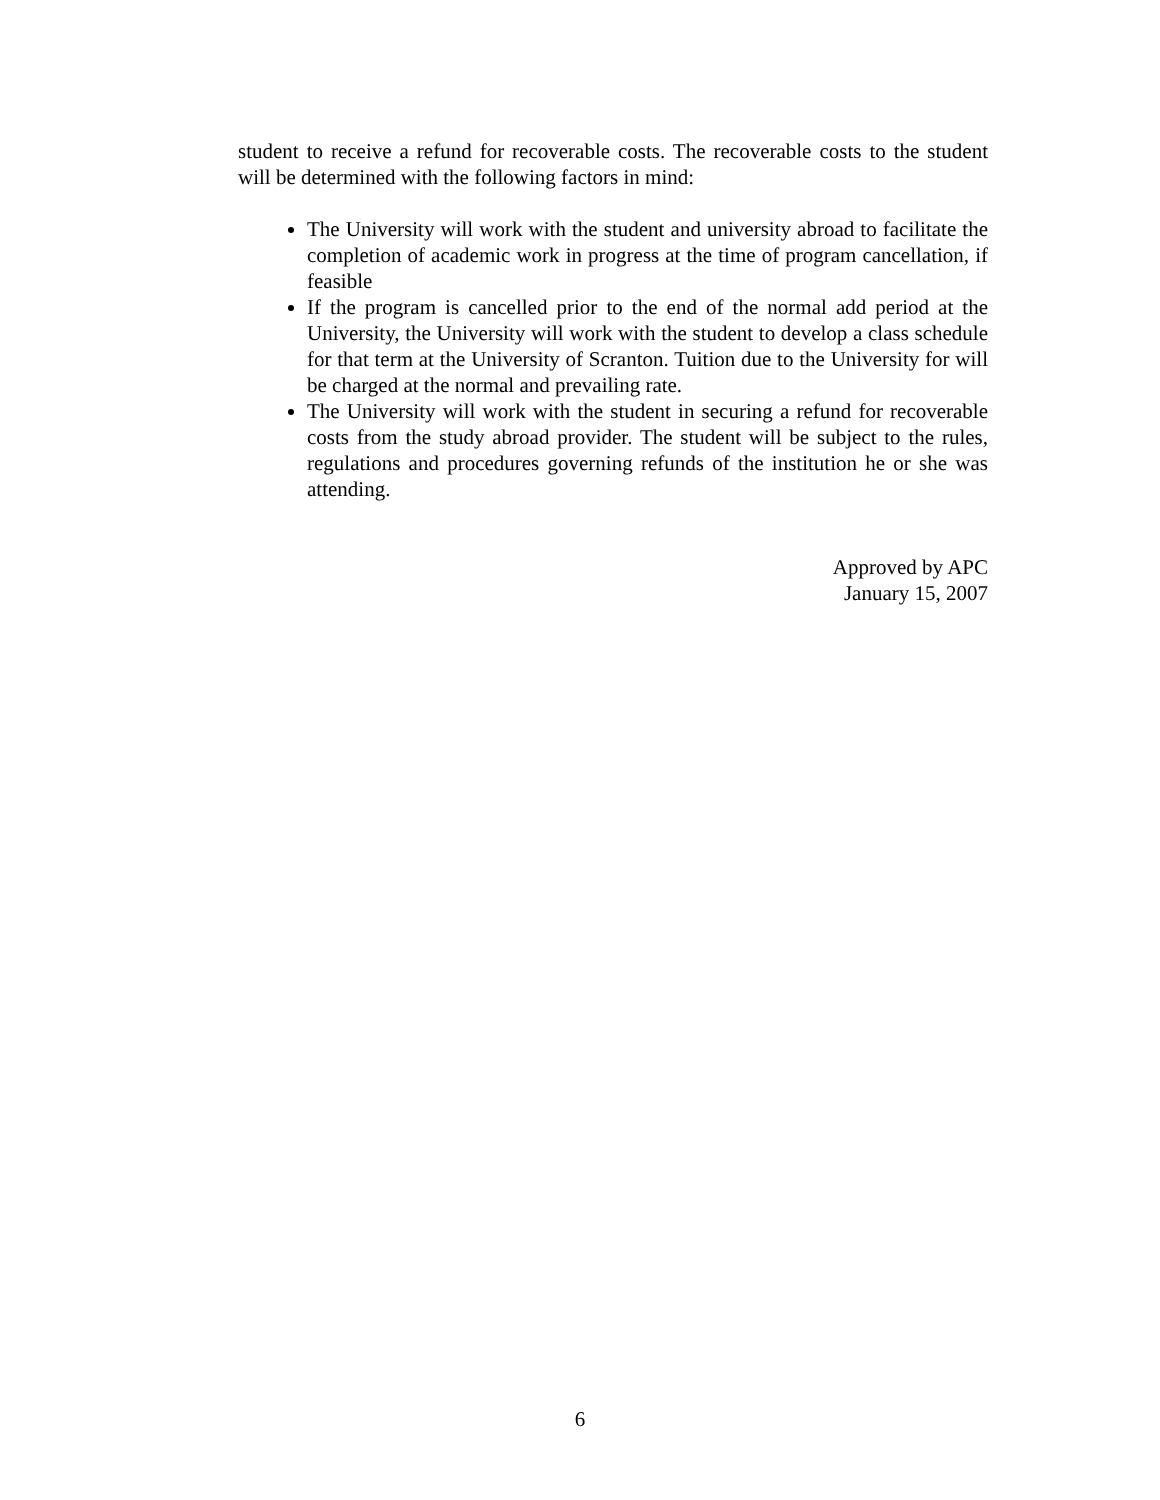student to receive a refund for recoverable costs. The recoverable costs to the student will be determined with the following factors in mind:
The University will work with the student and university abroad to facilitate the completion of academic work in progress at the time of program cancellation, if feasible
If the program is cancelled prior to the end of the normal add period at the University, the University will work with the student to develop a class schedule for that term at the University of Scranton. Tuition due to the University for will be charged at the normal and prevailing rate.
The University will work with the student in securing a refund for recoverable costs from the study abroad provider. The student will be subject to the rules, regulations and procedures governing refunds of the institution he or she was attending.
Approved by APC
January 15, 2007
6